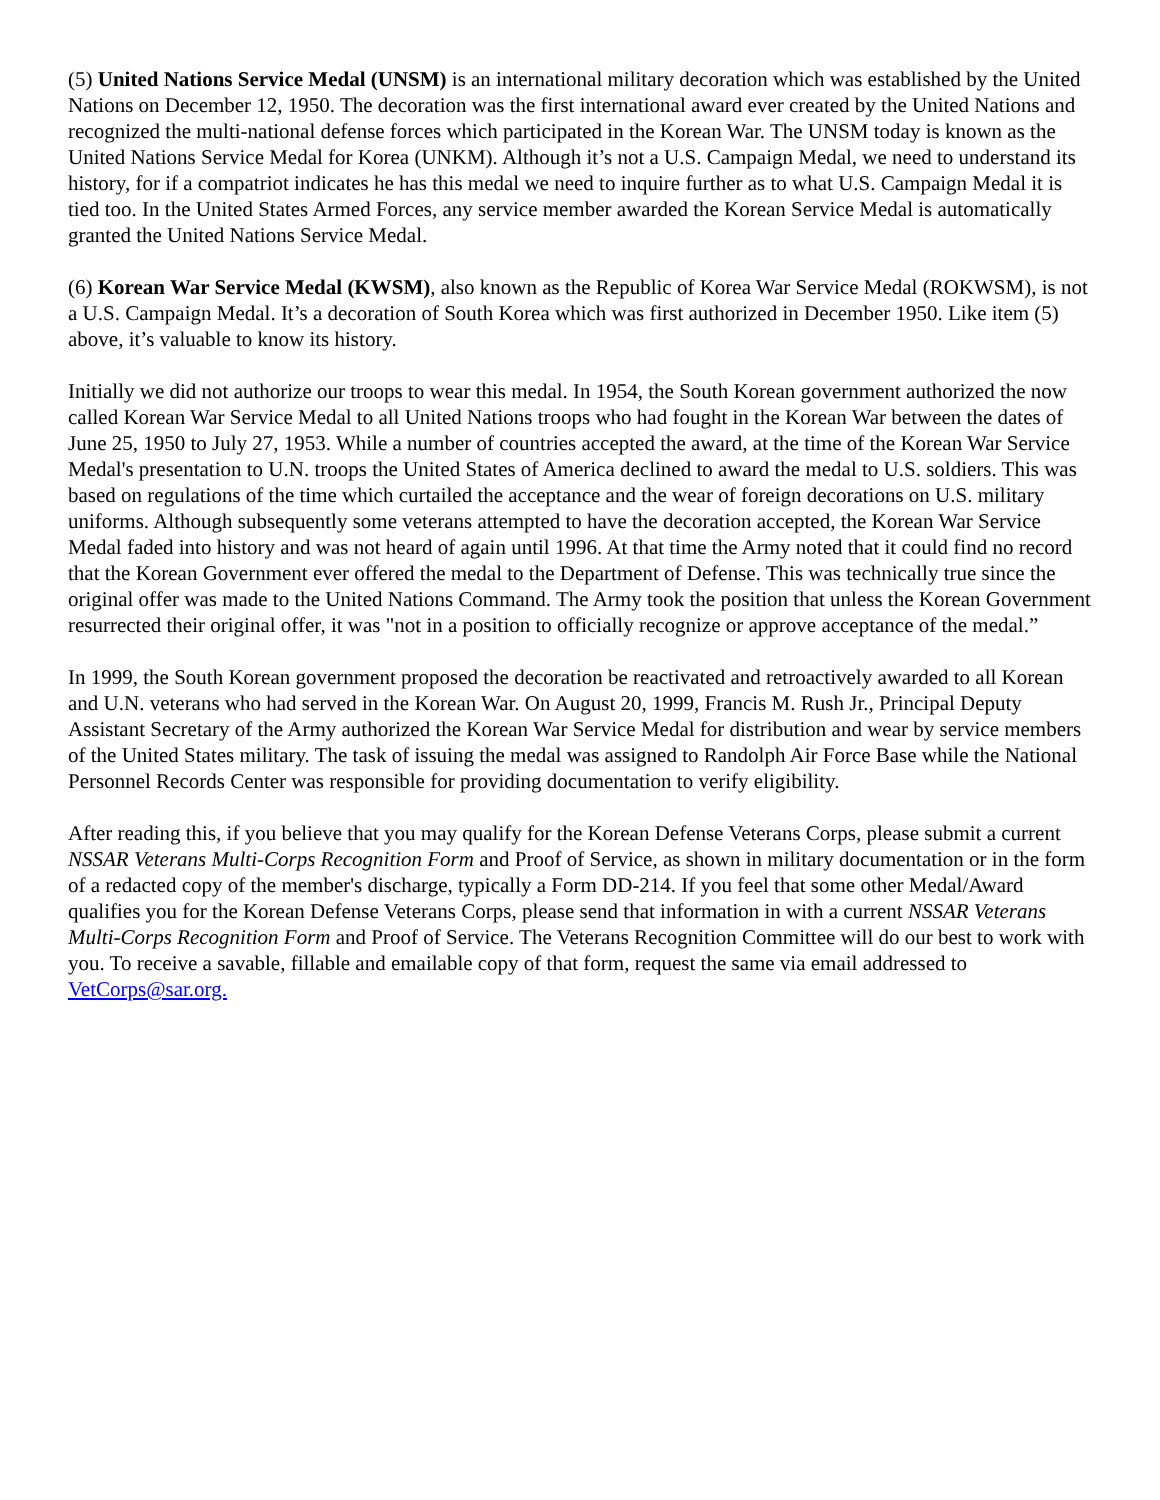(5) United Nations Service Medal (UNSM) is an international military decoration which was established by the United Nations on December 12, 1950. The decoration was the first international award ever created by the United Nations and recognized the multi-national defense forces which participated in the Korean War. The UNSM today is known as the United Nations Service Medal for Korea (UNKM). Although it’s not a U.S. Campaign Medal, we need to understand its history, for if a compatriot indicates he has this medal we need to inquire further as to what U.S. Campaign Medal it is tied too. In the United States Armed Forces, any service member awarded the Korean Service Medal is automatically granted the United Nations Service Medal.
(6) Korean War Service Medal (KWSM), also known as the Republic of Korea War Service Medal (ROKWSM), is not a U.S. Campaign Medal. It’s a decoration of South Korea which was first authorized in December 1950. Like item (5) above, it’s valuable to know its history.
Initially we did not authorize our troops to wear this medal. In 1954, the South Korean government authorized the now called Korean War Service Medal to all United Nations troops who had fought in the Korean War between the dates of June 25, 1950 to July 27, 1953. While a number of countries accepted the award, at the time of the Korean War Service Medal's presentation to U.N. troops the United States of America declined to award the medal to U.S. soldiers. This was based on regulations of the time which curtailed the acceptance and the wear of foreign decorations on U.S. military uniforms. Although subsequently some veterans attempted to have the decoration accepted, the Korean War Service Medal faded into history and was not heard of again until 1996. At that time the Army noted that it could find no record that the Korean Government ever offered the medal to the Department of Defense. This was technically true since the original offer was made to the United Nations Command. The Army took the position that unless the Korean Government resurrected their original offer, it was "not in a position to officially recognize or approve acceptance of the medal.”
In 1999, the South Korean government proposed the decoration be reactivated and retroactively awarded to all Korean and U.N. veterans who had served in the Korean War. On August 20, 1999, Francis M. Rush Jr., Principal Deputy Assistant Secretary of the Army authorized the Korean War Service Medal for distribution and wear by service members of the United States military. The task of issuing the medal was assigned to Randolph Air Force Base while the National Personnel Records Center was responsible for providing documentation to verify eligibility.
After reading this, if you believe that you may qualify for the Korean Defense Veterans Corps, please submit a current NSSAR Veterans Multi-Corps Recognition Form and Proof of Service, as shown in military documentation or in the form of a redacted copy of the member's discharge, typically a Form DD-214. If you feel that some other Medal/Award qualifies you for the Korean Defense Veterans Corps, please send that information in with a current NSSAR Veterans Multi-Corps Recognition Form and Proof of Service. The Veterans Recognition Committee will do our best to work with you. To receive a savable, fillable and emailable copy of that form, request the same via email addressed to VetCorps@sar.org.